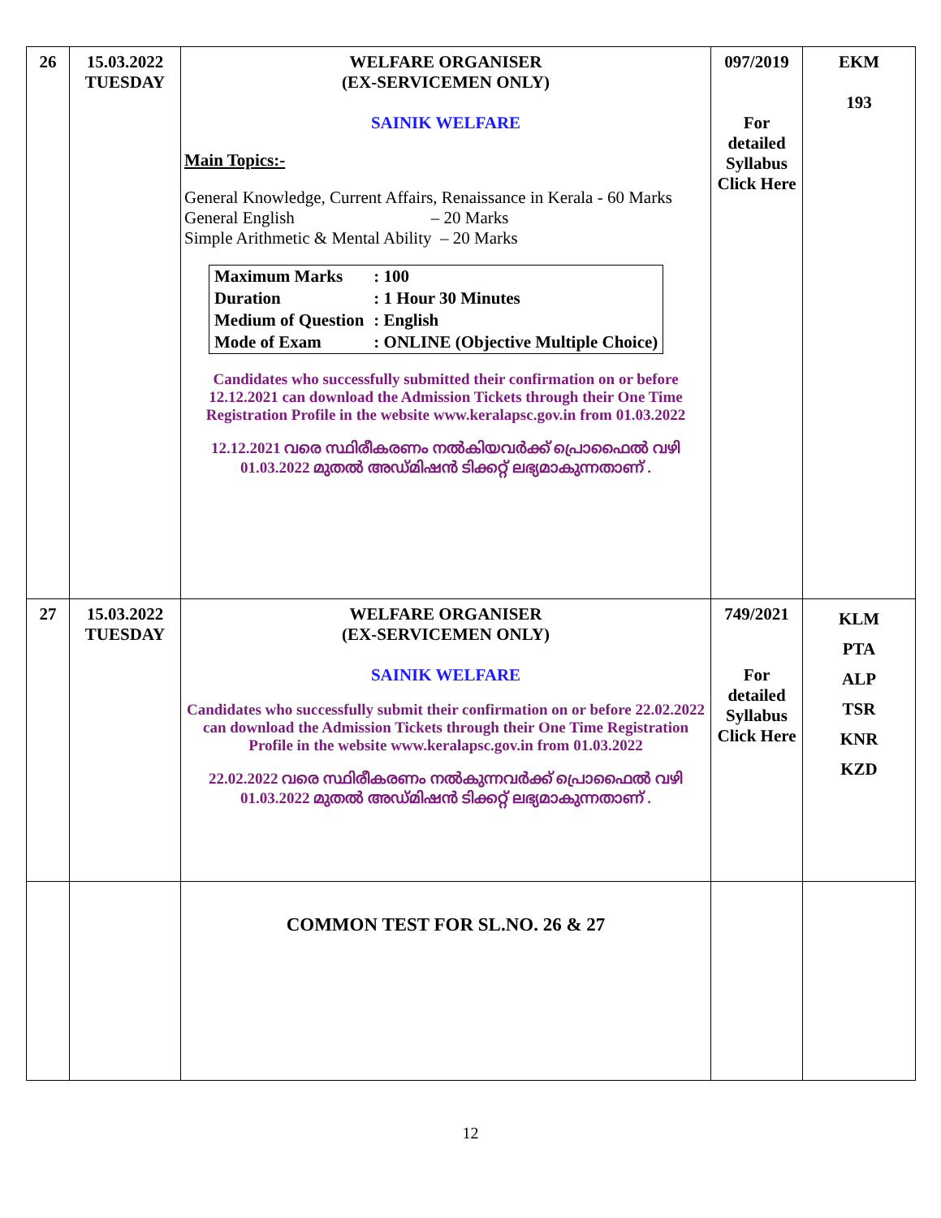| 26 | 15.03.2022 TUESDAY | WELFARE ORGANISER (EX-SERVICEMEN ONLY) SAINIK WELFARE Main Topics:- General Knowledge, Current Affairs, Renaissance in Kerala - 60 Marks General English – 20 Marks Simple Arithmetic & Mental Ability – 20 Marks / Maximum Marks / : 100 / / Duration / : 1 Hour 30 Minutes / / Medium of Question / : English / / Mode of Exam / : ONLINE (Objective Multiple Choice) / Candidates who successfully submitted their confirmation on or before 12.12.2021 can download the Admission Tickets through their One Time Registration Profile in the website www.keralapsc.gov.in from 01.03.2022 12.12.2021 വരെ സ്ഥിരീകരണം നൽകിയവർക്ക് പ്രൊഫൈൽ വഴി 01.03.2022 മുതൽ അഡ്മിഷൻ ടിക്കറ്റ് ലഭ്യമാകുന്നതാണ് . | 097/2019 For detailed Syllabus Click Here | EKM 193 |
| 27 | 15.03.2022 TUESDAY | WELFARE ORGANISER (EX-SERVICEMEN ONLY) SAINIK WELFARE Candidates who successfully submit their confirmation on or before 22.02.2022 can download the Admission Tickets through their One Time Registration Profile in the website www.keralapsc.gov.in from 01.03.2022 22.02.2022 വരെ സ്ഥിരീകരണം നൽകുന്നവർക്ക് പ്രൊഫൈൽ വഴി 01.03.2022 മുതൽ അഡ്മിഷൻ ടിക്കറ്റ് ലഭ്യമാകുന്നതാണ് . | 749/2021 For detailed Syllabus Click Here | KLM PTA ALP TSR KNR KZD |
| | | COMMON TEST FOR SL.NO. 26 & 27 | | |
12